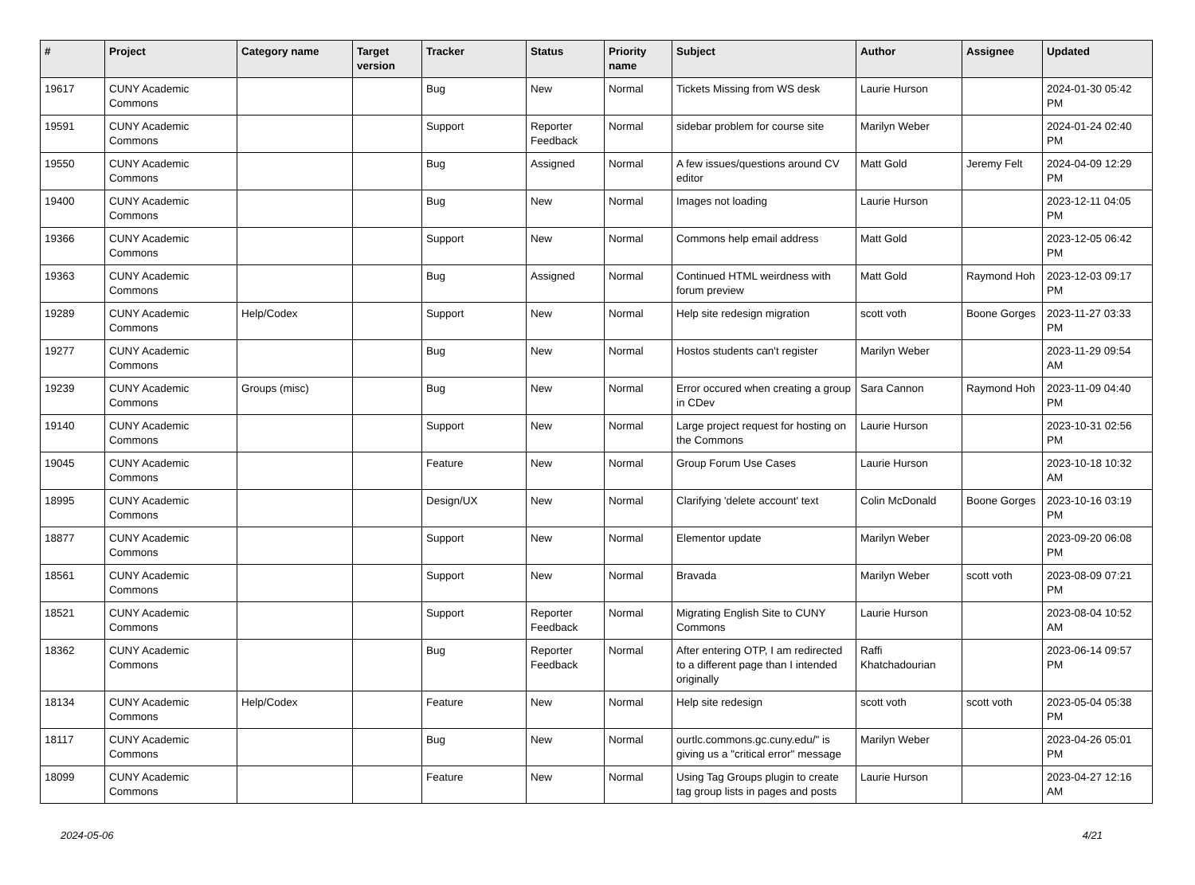| # | Project | Category name | Target version | Tracker | Status | Priority name | Subject | Author | Assignee | Updated |
| --- | --- | --- | --- | --- | --- | --- | --- | --- | --- | --- |
| 19617 | CUNY Academic Commons | | | Bug | New | Normal | Tickets Missing from WS desk | Laurie Hurson | | 2024-01-30 05:42 PM |
| 19591 | CUNY Academic Commons | | | Support | Reporter Feedback | Normal | sidebar problem for course site | Marilyn Weber | | 2024-01-24 02:40 PM |
| 19550 | CUNY Academic Commons | | | Bug | Assigned | Normal | A few issues/questions around CV editor | Matt Gold | Jeremy Felt | 2024-04-09 12:29 PM |
| 19400 | CUNY Academic Commons | | | Bug | New | Normal | Images not loading | Laurie Hurson | | 2023-12-11 04:05 PM |
| 19366 | CUNY Academic Commons | | | Support | New | Normal | Commons help email address | Matt Gold | | 2023-12-05 06:42 PM |
| 19363 | CUNY Academic Commons | | | Bug | Assigned | Normal | Continued HTML weirdness with forum preview | Matt Gold | Raymond Hoh | 2023-12-03 09:17 PM |
| 19289 | CUNY Academic Commons | Help/Codex | | Support | New | Normal | Help site redesign migration | scott voth | Boone Gorges | 2023-11-27 03:33 PM |
| 19277 | CUNY Academic Commons | | | Bug | New | Normal | Hostos students can't register | Marilyn Weber | | 2023-11-29 09:54 AM |
| 19239 | CUNY Academic Commons | Groups (misc) | | Bug | New | Normal | Error occured when creating a group in CDev | Sara Cannon | Raymond Hoh | 2023-11-09 04:40 PM |
| 19140 | CUNY Academic Commons | | | Support | New | Normal | Large project request for hosting on the Commons | Laurie Hurson | | 2023-10-31 02:56 PM |
| 19045 | CUNY Academic Commons | | | Feature | New | Normal | Group Forum Use Cases | Laurie Hurson | | 2023-10-18 10:32 AM |
| 18995 | CUNY Academic Commons | | | Design/UX | New | Normal | Clarifying 'delete account' text | Colin McDonald | Boone Gorges | 2023-10-16 03:19 PM |
| 18877 | CUNY Academic Commons | | | Support | New | Normal | Elementor update | Marilyn Weber | | 2023-09-20 06:08 PM |
| 18561 | CUNY Academic Commons | | | Support | New | Normal | Bravada | Marilyn Weber | scott voth | 2023-08-09 07:21 PM |
| 18521 | CUNY Academic Commons | | | Support | Reporter Feedback | Normal | Migrating English Site to CUNY Commons | Laurie Hurson | | 2023-08-04 10:52 AM |
| 18362 | CUNY Academic Commons | | | Bug | Reporter Feedback | Normal | After entering OTP, I am redirected to a different page than I intended originally | Raffi Khatchadourian | | 2023-06-14 09:57 PM |
| 18134 | CUNY Academic Commons | Help/Codex | | Feature | New | Normal | Help site redesign | scott voth | scott voth | 2023-05-04 05:38 PM |
| 18117 | CUNY Academic Commons | | | Bug | New | Normal | ourtlc.commons.gc.cuny.edu/" is giving us a "critical error" message | Marilyn Weber | | 2023-04-26 05:01 PM |
| 18099 | CUNY Academic Commons | | | Feature | New | Normal | Using Tag Groups plugin to create tag group lists in pages and posts | Laurie Hurson | | 2023-04-27 12:16 AM |
2024-05-06 4/21